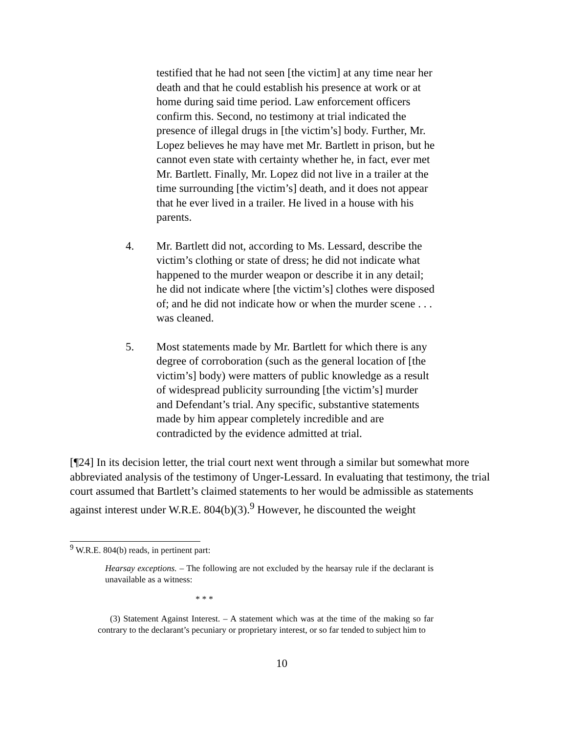testified that he had not seen [the victim] at any time near her death and that he could establish his presence at work or at home during said time period. Law enforcement officers confirm this. Second, no testimony at trial indicated the presence of illegal drugs in [the victim’s] body. Further, Mr. Lopez believes he may have met Mr. Bartlett in prison, but he cannot even state with certainty whether he, in fact, ever met Mr. Bartlett. Finally, Mr. Lopez did not live in a trailer at the time surrounding [the victim’s] death, and it does not appear that he ever lived in a trailer. He lived in a house with his parents.
4. Mr. Bartlett did not, according to Ms. Lessard, describe the victim’s clothing or state of dress; he did not indicate what happened to the murder weapon or describe it in any detail; he did not indicate where [the victim’s] clothes were disposed of; and he did not indicate how or when the murder scene . . . was cleaned.
5. Most statements made by Mr. Bartlett for which there is any degree of corroboration (such as the general location of [the victim’s] body) were matters of public knowledge as a result of widespread publicity surrounding [the victim’s] murder and Defendant’s trial. Any specific, substantive statements made by him appear completely incredible and are contradicted by the evidence admitted at trial.
[¶24] In its decision letter, the trial court next went through a similar but somewhat more abbreviated analysis of the testimony of Unger-Lessard. In evaluating that testimony, the trial court assumed that Bartlett’s claimed statements to her would be admissible as statements against interest under W.R.E. 804(b)(3).<sup>9</sup> However, he discounted the weight
<sup>9</sup> W.R.E. 804(b) reads, in pertinent part:
Hearsay exceptions. – The following are not excluded by the hearsay rule if the declarant is unavailable as a witness:
* * *
(3) Statement Against Interest. – A statement which was at the time of the making so far contrary to the declarant’s pecuniary or proprietary interest, or so far tended to subject him to
10